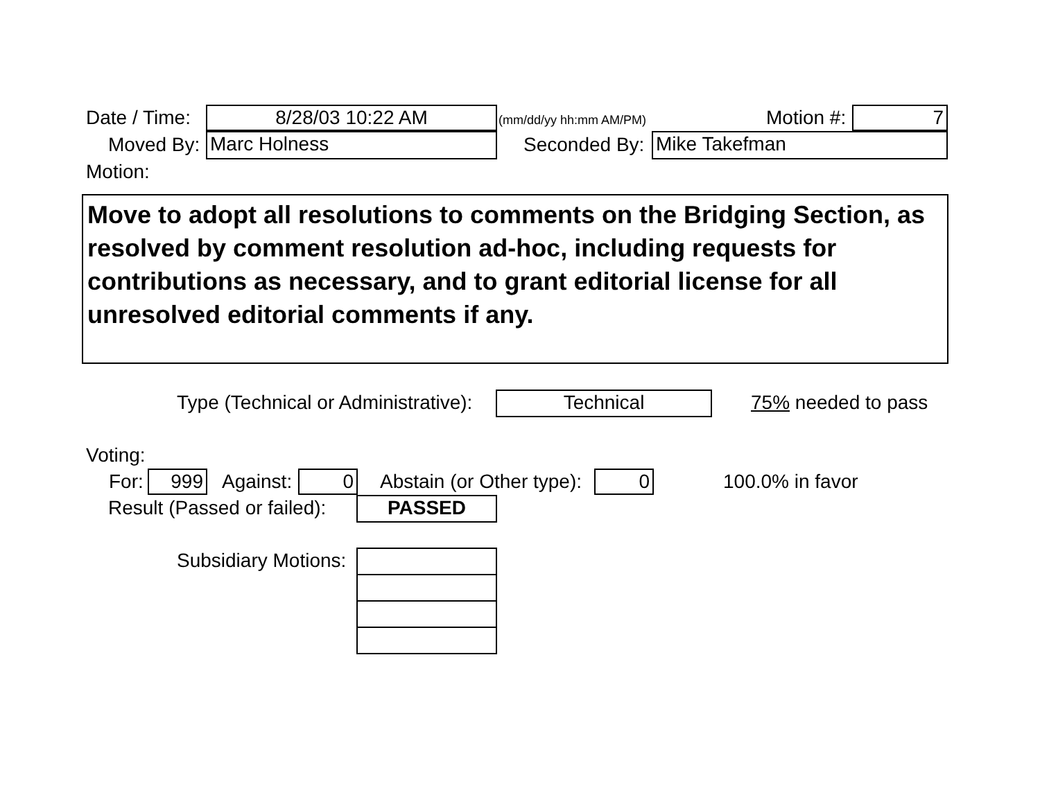Date / Time: 8/28/03 10:22 AM (mm/dd/yy hh:mm AM/PM) Motion #: 7
Moved By: Marc Holness Seconded By: Mike Takefman
Motion:
Move to adopt all resolutions to comments on the Bridging Section, as resolved by comment resolution ad-hoc, including requests for contributions as necessary, and to grant editorial license for all unresolved editorial comments if any.
Type (Technical or Administrative): Technical 75% needed to pass
Voting:
For: 999 Against: 0 Abstain (or Other type): 0 100.0% in favor
Result (Passed or failed): PASSED
Subsidiary Motions: